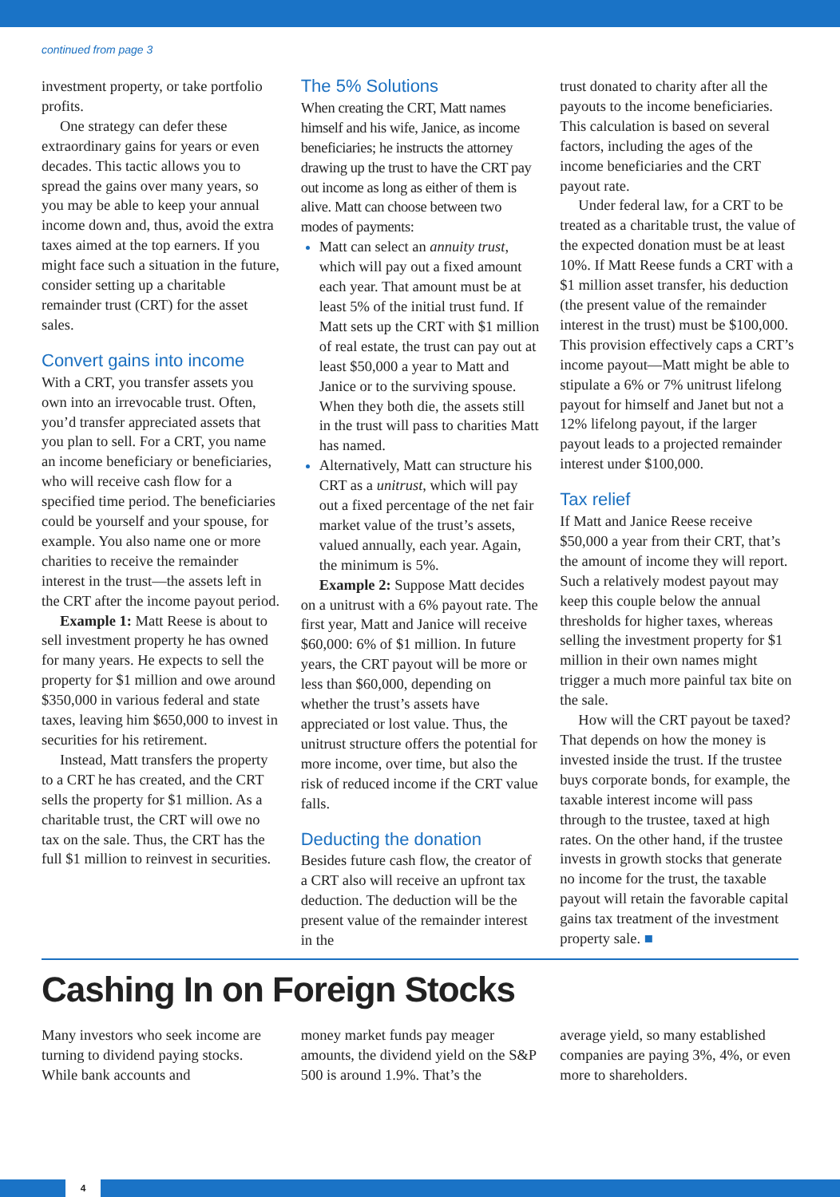continued from page 3
investment property, or take portfolio profits.
One strategy can defer these extraordinary gains for years or even decades. This tactic allows you to spread the gains over many years, so you may be able to keep your annual income down and, thus, avoid the extra taxes aimed at the top earners. If you might face such a situation in the future, consider setting up a charitable remainder trust (CRT) for the asset sales.
Convert gains into income
With a CRT, you transfer assets you own into an irrevocable trust. Often, you’d transfer appreciated assets that you plan to sell. For a CRT, you name an income beneficiary or beneficiaries, who will receive cash flow for a specified time period. The beneficiaries could be yourself and your spouse, for example. You also name one or more charities to receive the remainder interest in the trust—the assets left in the CRT after the income payout period.
Example 1: Matt Reese is about to sell investment property he has owned for many years. He expects to sell the property for $1 million and owe around $350,000 in various federal and state taxes, leaving him $650,000 to invest in securities for his retirement.
Instead, Matt transfers the property to a CRT he has created, and the CRT sells the property for $1 million. As a charitable trust, the CRT will owe no tax on the sale. Thus, the CRT has the full $1 million to reinvest in securities.
The 5% Solutions
When creating the CRT, Matt names himself and his wife, Janice, as income beneficiaries; he instructs the attorney drawing up the trust to have the CRT pay out income as long as either of them is alive. Matt can choose between two modes of payments:
Matt can select an annuity trust, which will pay out a fixed amount each year. That amount must be at least 5% of the initial trust fund. If Matt sets up the CRT with $1 million of real estate, the trust can pay out at least $50,000 a year to Matt and Janice or to the surviving spouse. When they both die, the assets still in the trust will pass to charities Matt has named.
Alternatively, Matt can structure his CRT as a unitrust, which will pay out a fixed percentage of the net fair market value of the trust’s assets, valued annually, each year. Again, the minimum is 5%.
Example 2: Suppose Matt decides on a unitrust with a 6% payout rate. The first year, Matt and Janice will receive $60,000: 6% of $1 million. In future years, the CRT payout will be more or less than $60,000, depending on whether the trust’s assets have appreciated or lost value. Thus, the unitrust structure offers the potential for more income, over time, but also the risk of reduced income if the CRT value falls.
Deducting the donation
Besides future cash flow, the creator of a CRT also will receive an upfront tax deduction. The deduction will be the present value of the remainder interest in the
trust donated to charity after all the payouts to the income beneficiaries. This calculation is based on several factors, including the ages of the income beneficiaries and the CRT payout rate.
Under federal law, for a CRT to be treated as a charitable trust, the value of the expected donation must be at least 10%. If Matt Reese funds a CRT with a $1 million asset transfer, his deduction (the present value of the remainder interest in the trust) must be $100,000. This provision effectively caps a CRT’s income payout—Matt might be able to stipulate a 6% or 7% unitrust lifelong payout for himself and Janet but not a 12% lifelong payout, if the larger payout leads to a projected remainder interest under $100,000.
Tax relief
If Matt and Janice Reese receive $50,000 a year from their CRT, that’s the amount of income they will report. Such a relatively modest payout may keep this couple below the annual thresholds for higher taxes, whereas selling the investment property for $1 million in their own names might trigger a much more painful tax bite on the sale.
How will the CRT payout be taxed? That depends on how the money is invested inside the trust. If the trustee buys corporate bonds, for example, the taxable interest income will pass through to the trustee, taxed at high rates. On the other hand, if the trustee invests in growth stocks that generate no income for the trust, the taxable payout will retain the favorable capital gains tax treatment of the investment property sale. ■
Cashing In on Foreign Stocks
Many investors who seek income are turning to dividend paying stocks. While bank accounts and
money market funds pay meager amounts, the dividend yield on the S&P 500 is around 1.9%. That’s the
average yield, so many established companies are paying 3%, 4%, or even more to shareholders.
4